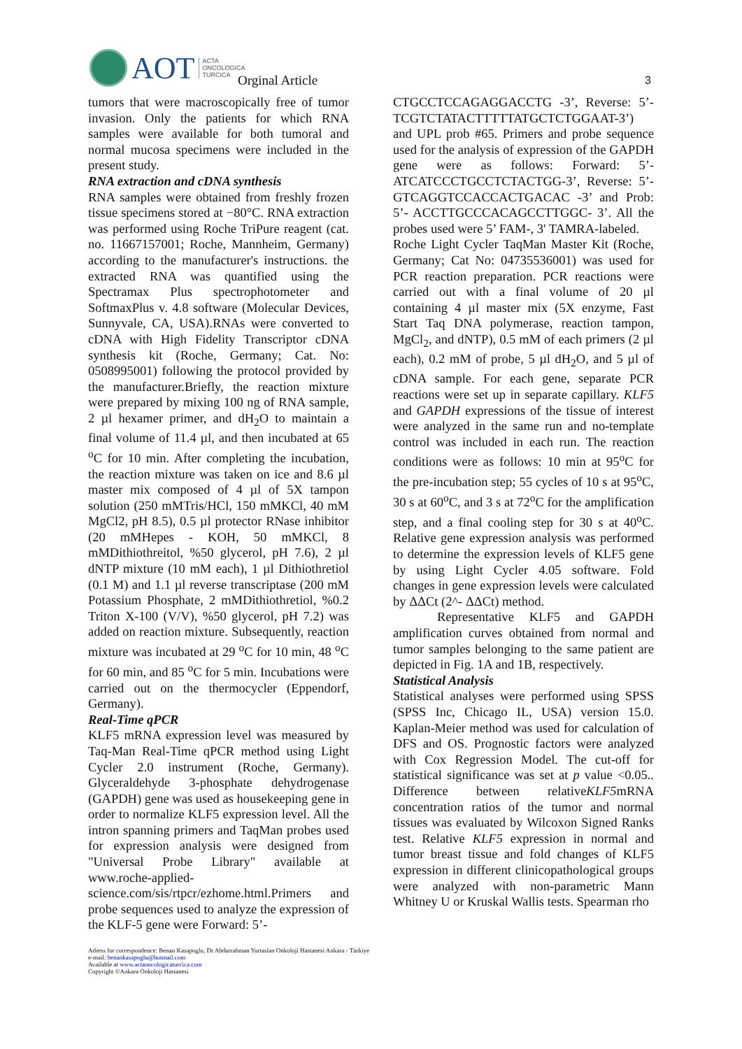AOT ACTA
ONCOLOGICA
TURCICA
Orginal Article 3
tumors that were macroscopically free of tumor invasion. Only the patients for which RNA samples were available for both tumoral and normal mucosa specimens were included in the present study.
RNA extraction and cDNA synthesis
RNA samples were obtained from freshly frozen tissue specimens stored at −80°C. RNA extraction was performed using Roche TriPure reagent (cat. no. 11667157001; Roche, Mannheim, Germany) according to the manufacturer's instructions. the extracted RNA was quantified using the Spectramax Plus spectrophotometer and SoftmaxPlus v. 4.8 software (Molecular Devices, Sunnyvale, CA, USA).RNAs were converted to cDNA with High Fidelity Transcriptor cDNA synthesis kit (Roche, Germany; Cat. No: 0508995001) following the protocol provided by the manufacturer.Briefly, the reaction mixture were prepared by mixing 100 ng of RNA sample, 2 µl hexamer primer, and dH<sub>2</sub>O to maintain a final volume of 11.4 µl, and then incubated at 65 <sup>o</sup>C for 10 min. After completing the incubation, the reaction mixture was taken on ice and 8.6 µl master mix composed of 4 µl of 5X tampon solution (250 mMTris/HCl, 150 mMKCl, 40 mM MgCl2, pH 8.5), 0.5 µl protector RNase inhibitor (20 mMHepes - KOH, 50 mMKCl, 8 mMDithiothreitol, %50 glycerol, pH 7.6), 2 µl dNTP mixture (10 mM each), 1 µl Dithiothretiol (0.1 M) and 1.1 µl reverse transcriptase (200 mM Potassium Phosphate, 2 mMDithiothretiol, %0.2 Triton X-100 (V/V), %50 glycerol, pH 7.2) was added on reaction mixture. Subsequently, reaction mixture was incubated at 29 <sup>o</sup>C for 10 min, 48 <sup>o</sup>C for 60 min, and 85 <sup>o</sup>C for 5 min. Incubations were carried out on the thermocycler (Eppendorf, Germany).
Real-Time qPCR
KLF5 mRNA expression level was measured by Taq-Man Real-Time qPCR method using Light Cycler 2.0 instrument (Roche, Germany). Glyceraldehyde 3-phosphate dehydrogenase (GAPDH) gene was used as housekeeping gene in order to normalize KLF5 expression level. All the intron spanning primers and TaqMan probes used for expression analysis were designed from "Universal Probe Library" available at www.roche-applied-science.com/sis/rtpcr/ezhome.html.Primers and probe sequences used to analyze the expression of the KLF-5 gene were Forward: 5’-
CTGCCTCCAGAGGACCTG -3’, Reverse: 5’-TCGTCTATACTTTTTATGCTCTGGAAT-3’) and UPL prob #65. Primers and probe sequence used for the analysis of expression of the GAPDH gene were as follows: Forward: 5’-ATCATCCCTGCCTCTACTGG-3’, Reverse: 5’- GTCAGGTCCACCACTGACAC -3’ and Prob: 5’- ACCTTGCCCACAGCCTTGGC- 3’. All the probes used were 5’ FAM-, 3' TAMRA-labeled.
Roche Light Cycler TaqMan Master Kit (Roche, Germany; Cat No: 04735536001) was used for PCR reaction preparation. PCR reactions were carried out with a final volume of 20 µl containing 4 µl master mix (5X enzyme, Fast Start Taq DNA polymerase, reaction tampon, MgCl<sub>2</sub>, and dNTP), 0.5 mM of each primers (2 µl each), 0.2 mM of probe, 5 µl dH<sub>2</sub>O, and 5 µl of cDNA sample. For each gene, separate PCR reactions were set up in separate capillary. KLF5 and GAPDH expressions of the tissue of interest were analyzed in the same run and no-template control was included in each run. The reaction conditions were as follows: 10 min at 95<sup>o</sup>C for the pre-incubation step; 55 cycles of 10 s at 95<sup>o</sup>C, 30 s at 60<sup>o</sup>C, and 3 s at 72<sup>o</sup>C for the amplification step, and a final cooling step for 30 s at 40<sup>o</sup>C. Relative gene expression analysis was performed to determine the expression levels of KLF5 gene by using Light Cycler 4.05 software. Fold changes in gene expression levels were calculated by ΔΔCt (2^- ΔΔCt) method.
Representative KLF5 and GAPDH amplification curves obtained from normal and tumor samples belonging to the same patient are depicted in Fig. 1A and 1B, respectively.
Statistical Analysis
Statistical analyses were performed using SPSS (SPSS Inc, Chicago IL, USA) version 15.0. Kaplan-Meier method was used for calculation of DFS and OS. Prognostic factors were analyzed with Cox Regression Model. The cut-off for statistical significance was set at p value <0.05.. Difference between relativeKLF5mRNA concentration ratios of the tumor and normal tissues was evaluated by Wilcoxon Signed Ranks test. Relative KLF5 expression in normal and tumor breast tissue and fold changes of KLF5 expression in different clinicopathological groups were analyzed with non-parametric Mann Whitney U or Kruskal Wallis tests. Spearman rho
Adress for correspondence: Benan Kasapoglu, Dr Abdurrahman Yurtaslan Onkoloji Hastanesi Ankara - Türkiye
e-mail: benankasapoglu@hotmail.com
Available at www.actaoncologicaturcica.com
Copyright ©Ankara Onkoloji Hastanesi